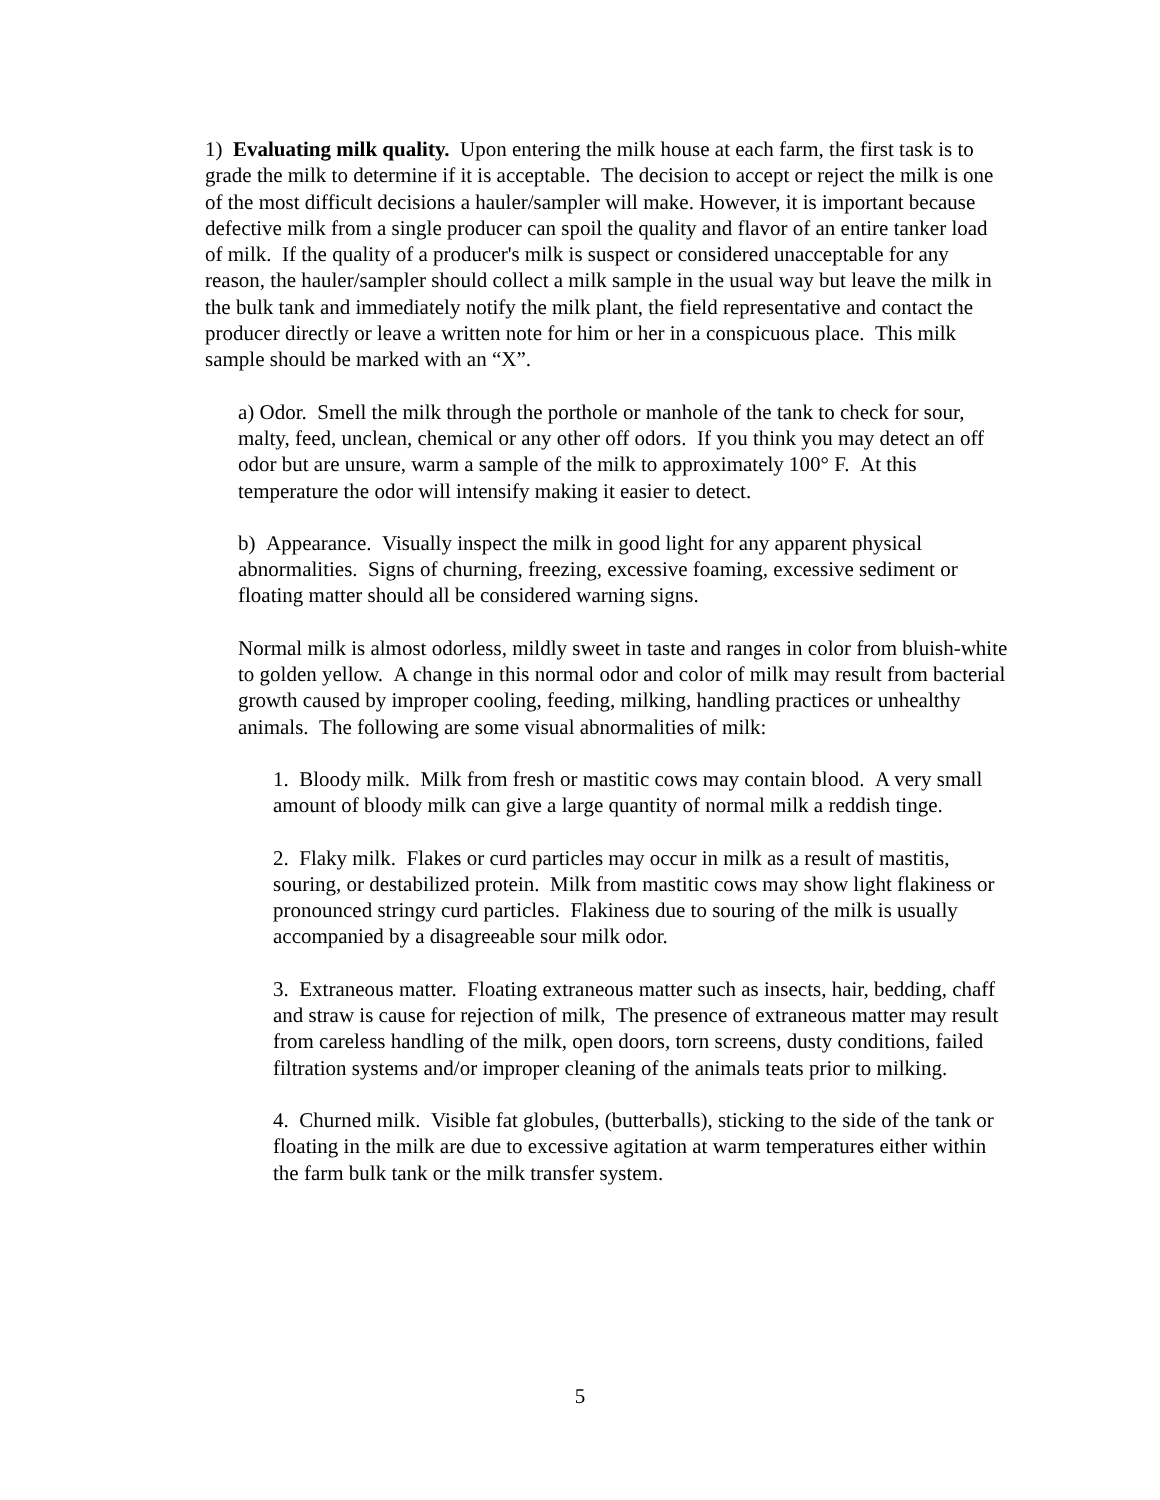1) Evaluating milk quality. Upon entering the milk house at each farm, the first task is to grade the milk to determine if it is acceptable. The decision to accept or reject the milk is one of the most difficult decisions a hauler/sampler will make. However, it is important because defective milk from a single producer can spoil the quality and flavor of an entire tanker load of milk. If the quality of a producer's milk is suspect or considered unacceptable for any reason, the hauler/sampler should collect a milk sample in the usual way but leave the milk in the bulk tank and immediately notify the milk plant, the field representative and contact the producer directly or leave a written note for him or her in a conspicuous place. This milk sample should be marked with an “X”.
a) Odor. Smell the milk through the porthole or manhole of the tank to check for sour, malty, feed, unclean, chemical or any other off odors. If you think you may detect an off odor but are unsure, warm a sample of the milk to approximately 100° F. At this temperature the odor will intensify making it easier to detect.
b) Appearance. Visually inspect the milk in good light for any apparent physical abnormalities. Signs of churning, freezing, excessive foaming, excessive sediment or floating matter should all be considered warning signs.
Normal milk is almost odorless, mildly sweet in taste and ranges in color from bluish-white to golden yellow. A change in this normal odor and color of milk may result from bacterial growth caused by improper cooling, feeding, milking, handling practices or unhealthy animals. The following are some visual abnormalities of milk:
1. Bloody milk. Milk from fresh or mastitic cows may contain blood. A very small amount of bloody milk can give a large quantity of normal milk a reddish tinge.
2. Flaky milk. Flakes or curd particles may occur in milk as a result of mastitis, souring, or destabilized protein. Milk from mastitic cows may show light flakiness or pronounced stringy curd particles. Flakiness due to souring of the milk is usually accompanied by a disagreeable sour milk odor.
3. Extraneous matter. Floating extraneous matter such as insects, hair, bedding, chaff and straw is cause for rejection of milk, The presence of extraneous matter may result from careless handling of the milk, open doors, torn screens, dusty conditions, failed filtration systems and/or improper cleaning of the animals teats prior to milking.
4. Churned milk. Visible fat globules, (butterballs), sticking to the side of the tank or floating in the milk are due to excessive agitation at warm temperatures either within the farm bulk tank or the milk transfer system.
5